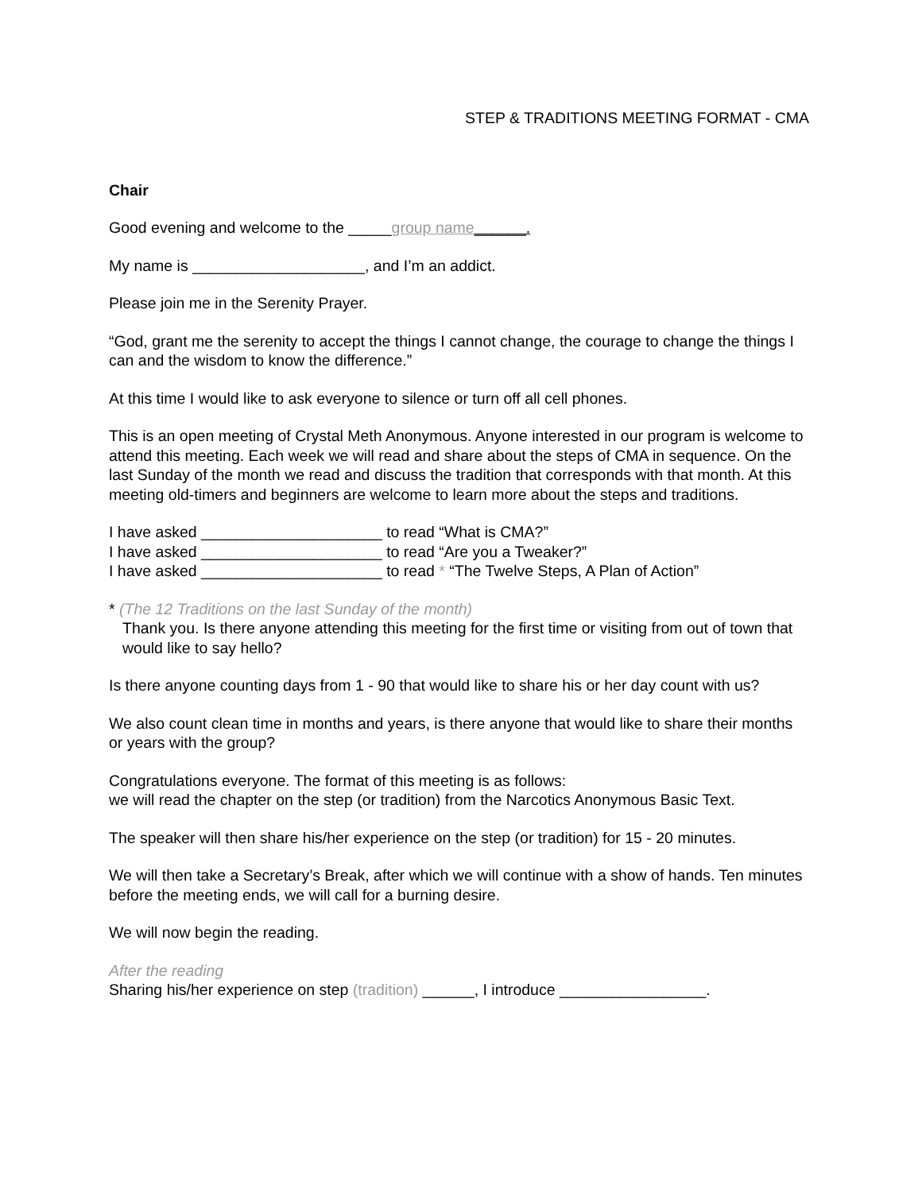STEP & TRADITIONS MEETING FORMAT - CMA
Chair
Good evening and welcome to the _____group name______.
My name is ____________________, and I’m an addict.
Please join me in the Serenity Prayer.
“God, grant me the serenity to accept the things I cannot change, the courage to change the things I can and the wisdom to know the difference.”
At this time I would like to ask everyone to silence or turn off all cell phones.
This is an open meeting of Crystal Meth Anonymous. Anyone interested in our program is welcome to attend this meeting. Each week we will read and share about the steps of CMA in sequence. On the last Sunday of the month we read and discuss the tradition that corresponds with that month. At this meeting old-timers and beginners are welcome to learn more about the steps and traditions.
I have asked _____________________ to read “What is CMA?”
I have asked _____________________ to read “Are you a Tweaker?”
I have asked _____________________ to read * “The Twelve Steps, A Plan of Action”
* (The 12 Traditions on the last Sunday of the month)
Thank you. Is there anyone attending this meeting for the first time or visiting from out of town that would like to say hello?
Is there anyone counting days from 1 - 90 that would like to share his or her day count with us?
We also count clean time in months and years, is there anyone that would like to share their months or years with the group?
Congratulations everyone. The format of this meeting is as follows:
we will read the chapter on the step (or tradition) from the Narcotics Anonymous Basic Text.
The speaker will then share his/her experience on the step (or tradition) for 15 - 20 minutes.
We will then take a Secretary’s Break, after which we will continue with a show of hands. Ten minutes before the meeting ends, we will call for a burning desire.
We will now begin the reading.
After the reading
Sharing his/her experience on step (tradition) ______, I introduce _________________.